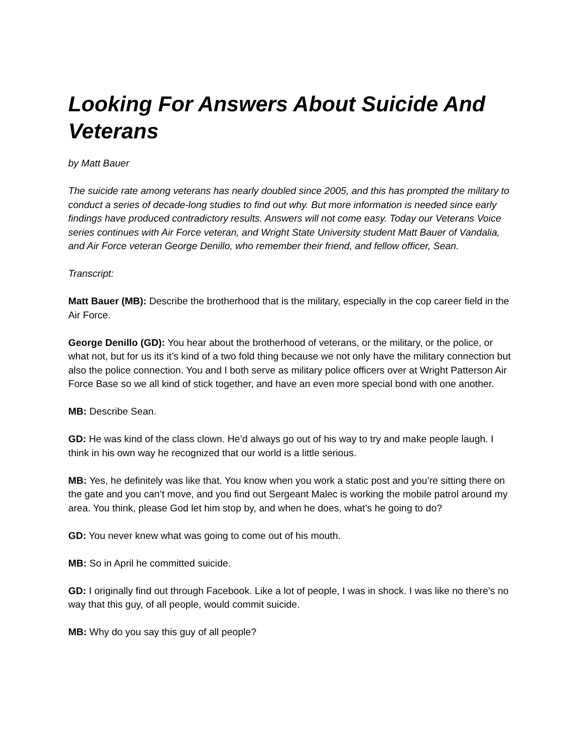Looking For Answers About Suicide And Veterans
by Matt Bauer
The suicide rate among veterans has nearly doubled since 2005, and this has prompted the military to conduct a series of decade-long studies to find out why. But more information is needed since early findings have produced contradictory results. Answers will not come easy. Today our Veterans Voice series continues with Air Force veteran, and Wright State University student Matt Bauer of Vandalia, and Air Force veteran George Denillo, who remember their friend, and fellow officer, Sean.
Transcript:
Matt Bauer (MB): Describe the brotherhood that is the military, especially in the cop career field in the Air Force.
George Denillo (GD): You hear about the brotherhood of veterans, or the military, or the police, or what not, but for us its it’s kind of a two fold thing because we not only have the military connection but also the police connection. You and I both serve as military police officers over at Wright Patterson Air Force Base so we all kind of stick together, and have an even more special bond with one another.
MB: Describe Sean.
GD: He was kind of the class clown. He’d always go out of his way to try and make people laugh. I think in his own way he recognized that our world is a little serious.
MB: Yes, he definitely was like that. You know when you work a static post and you’re sitting there on the gate and you can’t move, and you find out Sergeant Malec is working the mobile patrol around my area. You think, please God let him stop by, and when he does, what’s he going to do?
GD: You never knew what was going to come out of his mouth.
MB: So in April he committed suicide.
GD: I originally find out through Facebook. Like a lot of people, I was in shock. I was like no there’s no way that this guy, of all people, would commit suicide.
MB: Why do you say this guy of all people?